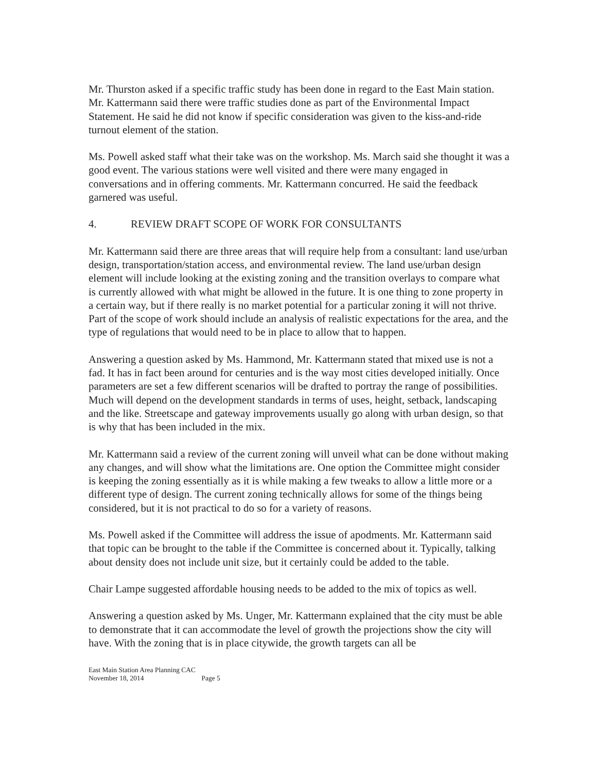Mr. Thurston asked if a specific traffic study has been done in regard to the East Main station. Mr. Kattermann said there were traffic studies done as part of the Environmental Impact Statement. He said he did not know if specific consideration was given to the kiss-and-ride turnout element of the station.
Ms. Powell asked staff what their take was on the workshop. Ms. March said she thought it was a good event. The various stations were well visited and there were many engaged in conversations and in offering comments. Mr. Kattermann concurred. He said the feedback garnered was useful.
4. REVIEW DRAFT SCOPE OF WORK FOR CONSULTANTS
Mr. Kattermann said there are three areas that will require help from a consultant: land use/urban design, transportation/station access, and environmental review. The land use/urban design element will include looking at the existing zoning and the transition overlays to compare what is currently allowed with what might be allowed in the future. It is one thing to zone property in a certain way, but if there really is no market potential for a particular zoning it will not thrive. Part of the scope of work should include an analysis of realistic expectations for the area, and the type of regulations that would need to be in place to allow that to happen.
Answering a question asked by Ms. Hammond, Mr. Kattermann stated that mixed use is not a fad. It has in fact been around for centuries and is the way most cities developed initially. Once parameters are set a few different scenarios will be drafted to portray the range of possibilities. Much will depend on the development standards in terms of uses, height, setback, landscaping and the like. Streetscape and gateway improvements usually go along with urban design, so that is why that has been included in the mix.
Mr. Kattermann said a review of the current zoning will unveil what can be done without making any changes, and will show what the limitations are. One option the Committee might consider is keeping the zoning essentially as it is while making a few tweaks to allow a little more or a different type of design. The current zoning technically allows for some of the things being considered, but it is not practical to do so for a variety of reasons.
Ms. Powell asked if the Committee will address the issue of apodments. Mr. Kattermann said that topic can be brought to the table if the Committee is concerned about it. Typically, talking about density does not include unit size, but it certainly could be added to the table.
Chair Lampe suggested affordable housing needs to be added to the mix of topics as well.
Answering a question asked by Ms. Unger, Mr. Kattermann explained that the city must be able to demonstrate that it can accommodate the level of growth the projections show the city will have. With the zoning that is in place citywide, the growth targets can all be
East Main Station Area Planning CAC
November 18, 2014 Page 5